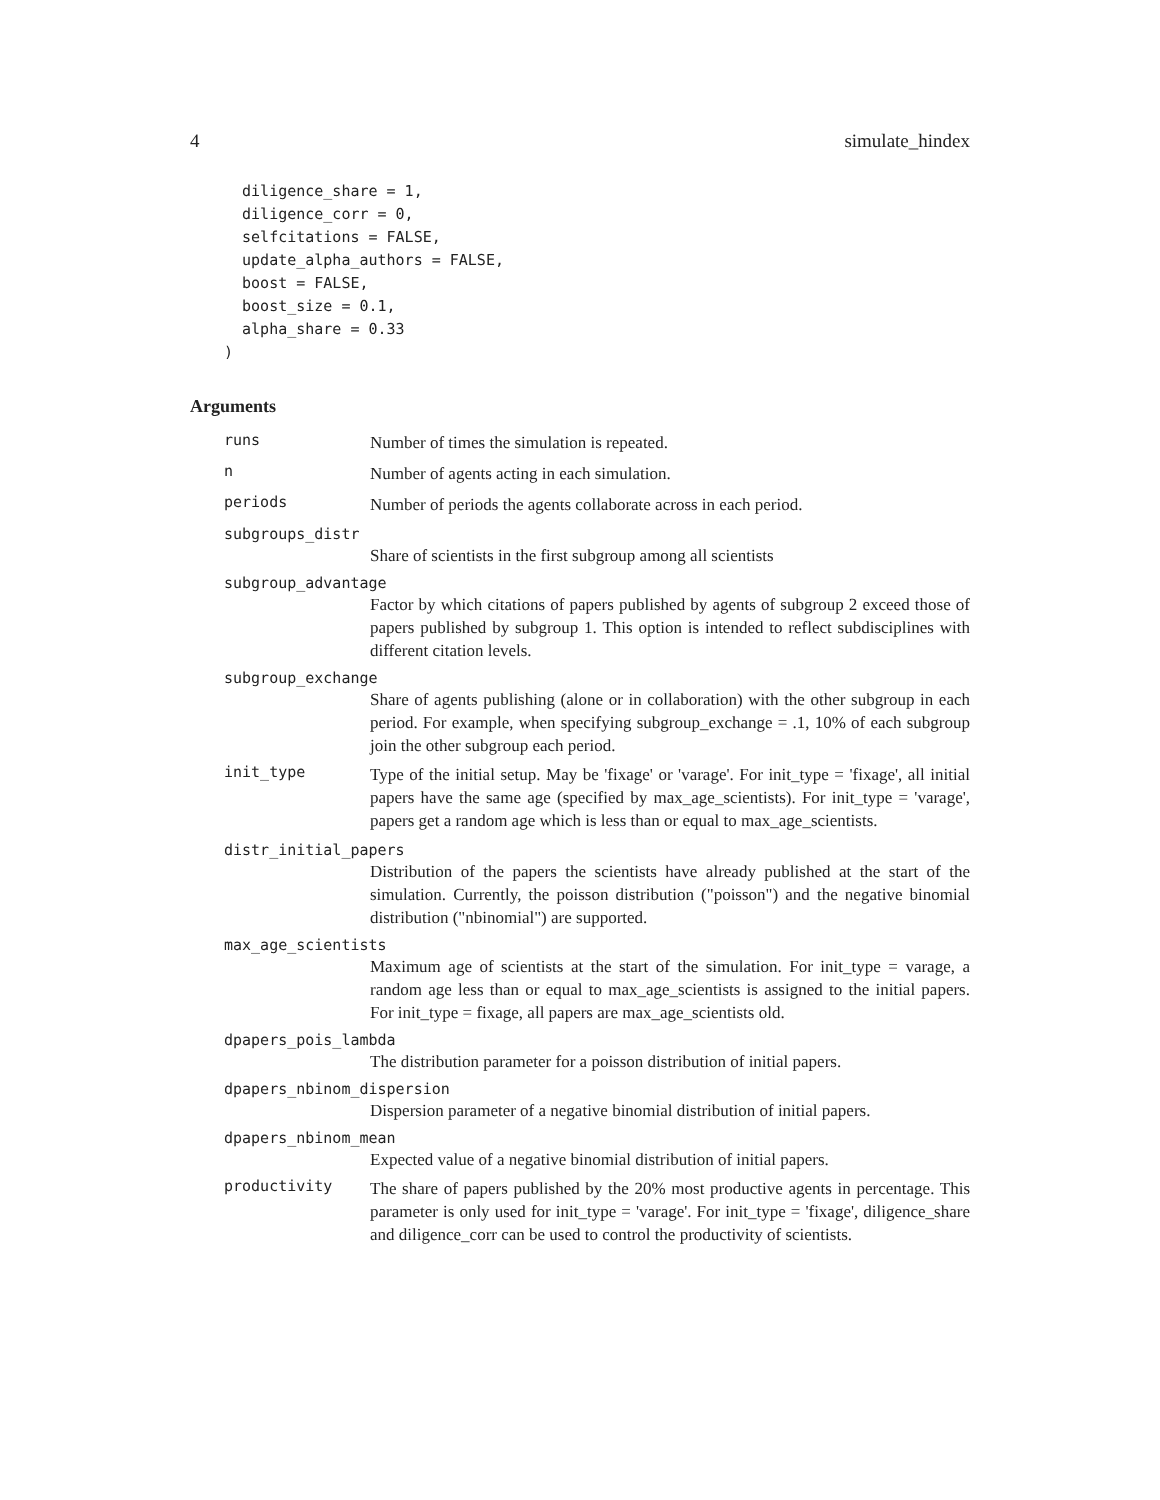4 simulate_hindex
  diligence_share = 1,
  diligence_corr = 0,
  selfcitations = FALSE,
  update_alpha_authors = FALSE,
  boost = FALSE,
  boost_size = 0.1,
  alpha_share = 0.33
)
Arguments
runs
Number of times the simulation is repeated.
n
Number of agents acting in each simulation.
periods
Number of periods the agents collaborate across in each period.
subgroups_distr
Share of scientists in the first subgroup among all scientists
subgroup_advantage
Factor by which citations of papers published by agents of subgroup 2 exceed those of papers published by subgroup 1. This option is intended to reflect subdisciplines with different citation levels.
subgroup_exchange
Share of agents publishing (alone or in collaboration) with the other subgroup in each period. For example, when specifying subgroup_exchange = .1, 10% of each subgroup join the other subgroup each period.
init_type
Type of the initial setup. May be 'fixage' or 'varage'. For init_type = 'fixage', all initial papers have the same age (specified by max_age_scientists). For init_type = 'varage', papers get a random age which is less than or equal to max_age_scientists.
distr_initial_papers
Distribution of the papers the scientists have already published at the start of the simulation. Currently, the poisson distribution ("poisson") and the negative binomial distribution ("nbinomial") are supported.
max_age_scientists
Maximum age of scientists at the start of the simulation. For init_type = varage, a random age less than or equal to max_age_scientists is assigned to the initial papers. For init_type = fixage, all papers are max_age_scientists old.
dpapers_pois_lambda
The distribution parameter for a poisson distribution of initial papers.
dpapers_nbinom_dispersion
Dispersion parameter of a negative binomial distribution of initial papers.
dpapers_nbinom_mean
Expected value of a negative binomial distribution of initial papers.
productivity
The share of papers published by the 20% most productive agents in percentage. This parameter is only used for init_type = 'varage'. For init_type = 'fixage', diligence_share and diligence_corr can be used to control the productivity of scientists.